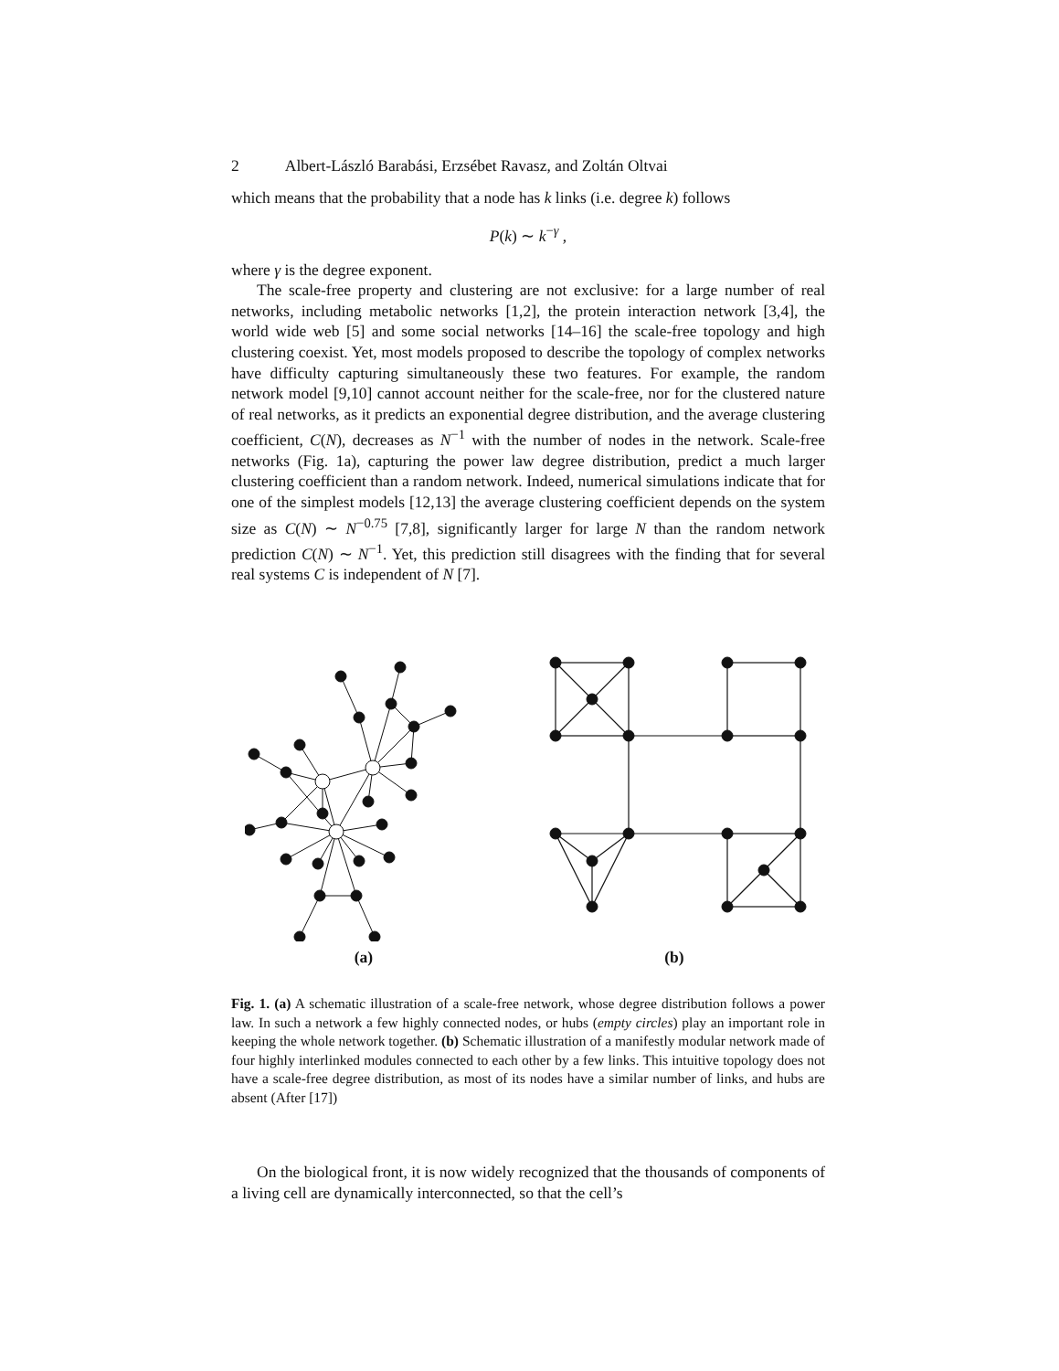2 Albert-László Barabási, Erzsébet Ravasz, and Zoltán Oltvai
which means that the probability that a node has k links (i.e. degree k) follows
P(k) ∼ k<sup>−γ</sup> ,
where γ is the degree exponent.
The scale-free property and clustering are not exclusive: for a large number of real networks, including metabolic networks [1,2], the protein interaction network [3,4], the world wide web [5] and some social networks [14–16] the scale-free topology and high clustering coexist. Yet, most models proposed to describe the topology of complex networks have difficulty capturing simultaneously these two features. For example, the random network model [9,10] cannot account neither for the scale-free, nor for the clustered nature of real networks, as it predicts an exponential degree distribution, and the average clustering coefficient, C(N), decreases as N<sup>−1</sup> with the number of nodes in the network. Scale-free networks (Fig. 1a), capturing the power law degree distribution, predict a much larger clustering coefficient than a random network. Indeed, numerical simulations indicate that for one of the simplest models [12,13] the average clustering coefficient depends on the system size as C(N) ∼ N<sup>−0.75</sup> [7,8], significantly larger for large N than the random network prediction C(N) ∼ N<sup>−1</sup>. Yet, this prediction still disagrees with the finding that for several real systems C is independent of N [7].
(a) (b)
Fig. 1. (a) A schematic illustration of a scale-free network, whose degree distribution follows a power law. In such a network a few highly connected nodes, or hubs (empty circles) play an important role in keeping the whole network together. (b) Schematic illustration of a manifestly modular network made of four highly interlinked modules connected to each other by a few links. This intuitive topology does not have a scale-free degree distribution, as most of its nodes have a similar number of links, and hubs are absent (After [17])
On the biological front, it is now widely recognized that the thousands of components of a living cell are dynamically interconnected, so that the cell’s